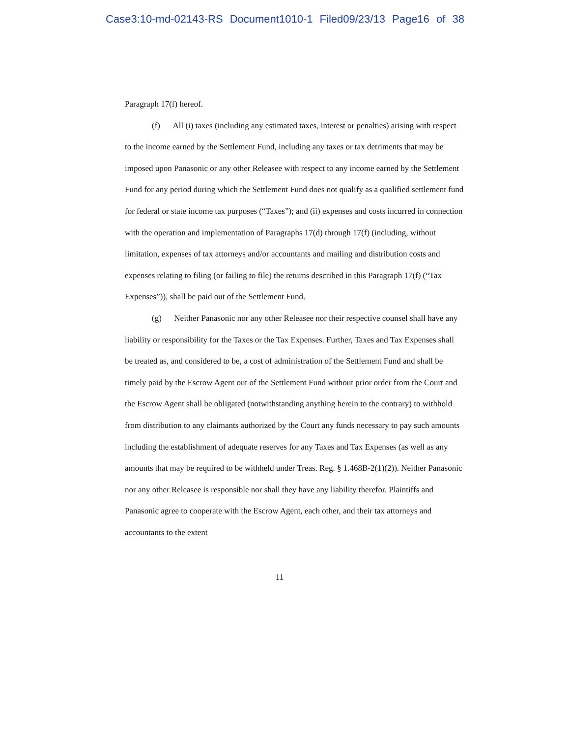Case3:10-md-02143-RS Document1010-1 Filed09/23/13 Page16 of 38
Paragraph 17(f) hereof.
(f) All (i) taxes (including any estimated taxes, interest or penalties) arising with respect to the income earned by the Settlement Fund, including any taxes or tax detriments that may be imposed upon Panasonic or any other Releasee with respect to any income earned by the Settlement Fund for any period during which the Settlement Fund does not qualify as a qualified settlement fund for federal or state income tax purposes (“Taxes”); and (ii) expenses and costs incurred in connection with the operation and implementation of Paragraphs 17(d) through 17(f) (including, without limitation, expenses of tax attorneys and/or accountants and mailing and distribution costs and expenses relating to filing (or failing to file) the returns described in this Paragraph 17(f) (“Tax Expenses”)), shall be paid out of the Settlement Fund.
(g) Neither Panasonic nor any other Releasee nor their respective counsel shall have any liability or responsibility for the Taxes or the Tax Expenses. Further, Taxes and Tax Expenses shall be treated as, and considered to be, a cost of administration of the Settlement Fund and shall be timely paid by the Escrow Agent out of the Settlement Fund without prior order from the Court and the Escrow Agent shall be obligated (notwithstanding anything herein to the contrary) to withhold from distribution to any claimants authorized by the Court any funds necessary to pay such amounts including the establishment of adequate reserves for any Taxes and Tax Expenses (as well as any amounts that may be required to be withheld under Treas. Reg. § 1.468B-2(1)(2)). Neither Panasonic nor any other Releasee is responsible nor shall they have any liability therefor. Plaintiffs and Panasonic agree to cooperate with the Escrow Agent, each other, and their tax attorneys and accountants to the extent
11